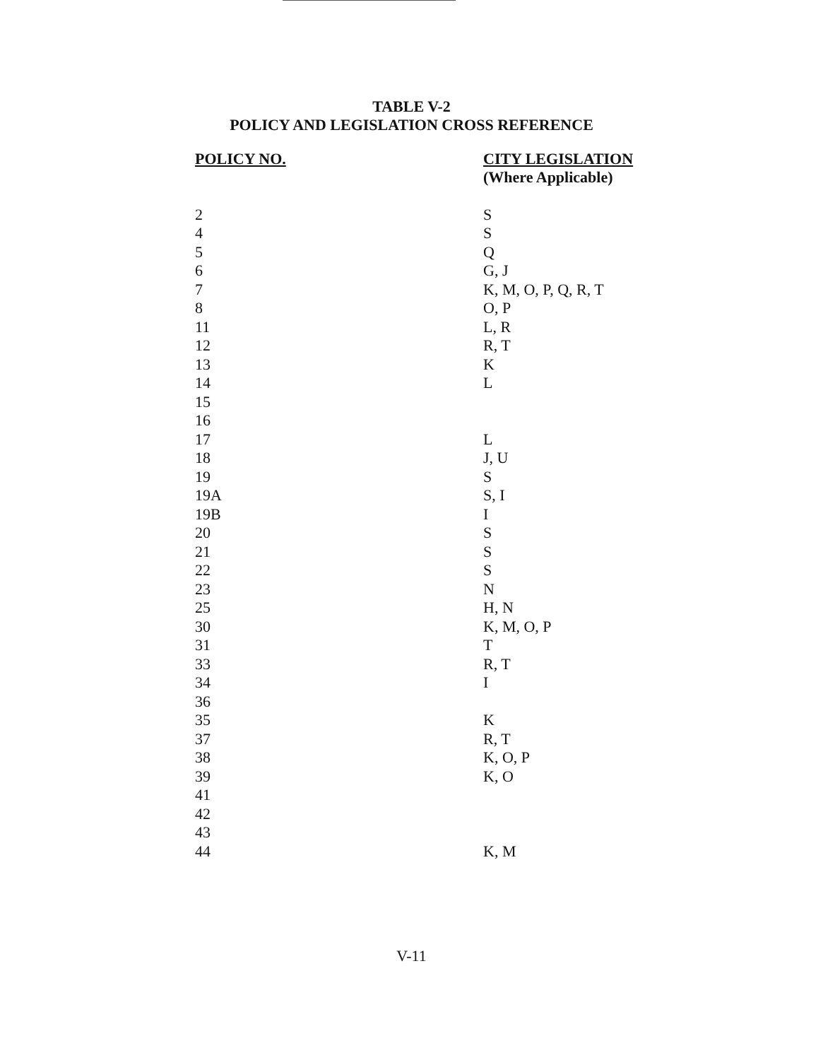TABLE V-2
POLICY AND LEGISLATION CROSS REFERENCE
| POLICY NO. | CITY LEGISLATION (Where Applicable) |
| --- | --- |
| 2 | S |
| 4 | S |
| 5 | Q |
| 6 | G, J |
| 7 | K, M, O, P, Q, R, T |
| 8 | O, P |
| 11 | L, R |
| 12 | R, T |
| 13 | K |
| 14 | L |
| 15 | |
| 16 | |
| 17 | L |
| 18 | J, U |
| 19 | S |
| 19A | S, I |
| 19B | I |
| 20 | S |
| 21 | S |
| 22 | S |
| 23 | N |
| 25 | H, N |
| 30 | K, M, O, P |
| 31 | T |
| 33 | R, T |
| 34 | I |
| 36 | |
| 35 | K |
| 37 | R, T |
| 38 | K, O, P |
| 39 | K, O |
| 41 | |
| 42 | |
| 43 | |
| 44 | K, M |
V-11